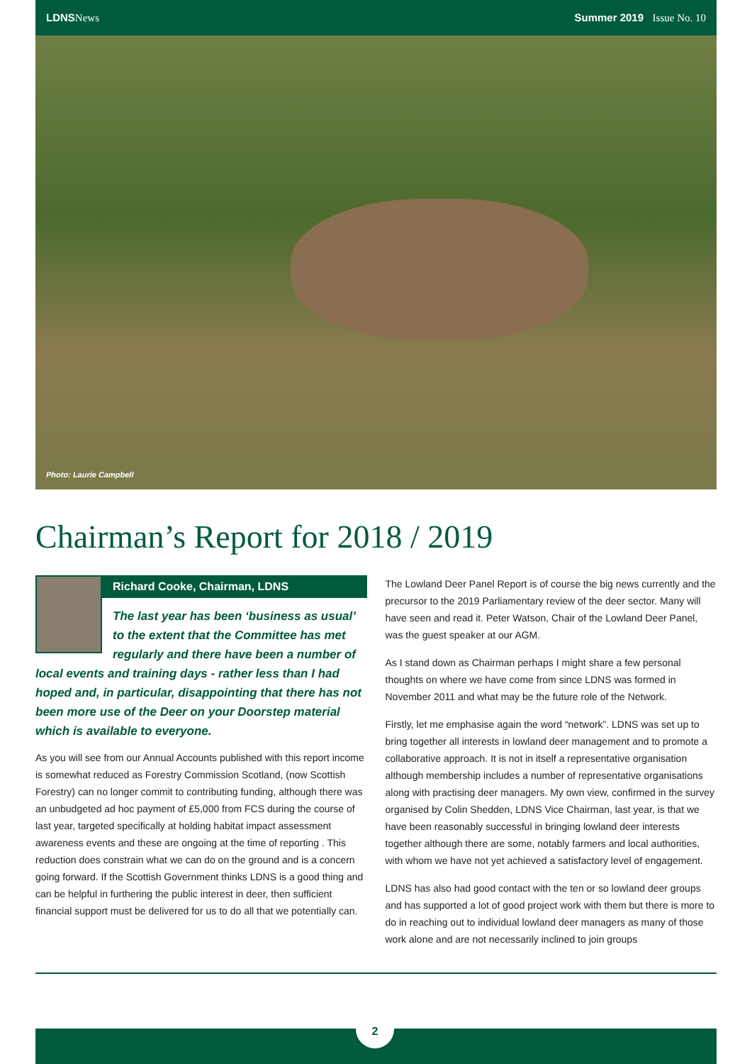LDNS News Summer 2019 Issue No. 10
Photo: Laurie Campbell
Chairman’s Report for 2018 / 2019
Richard Cooke, Chairman, LDNS
The last year has been ‘business as usual’ to the extent that the Committee has met regularly and there have been a number of local events and training days - rather less than I had hoped and, in particular, disappointing that there has not been more use of the Deer on your Doorstep material which is available to everyone.
As you will see from our Annual Accounts published with this report income is somewhat reduced as Forestry Commission Scotland, (now Scottish Forestry) can no longer commit to contributing funding, although there was an unbudgeted ad hoc payment of £5,000 from FCS during the course of last year, targeted specifically at holding habitat impact assessment awareness events and these are ongoing at the time of reporting . This reduction does constrain what we can do on the ground and is a concern going forward. If the Scottish Government thinks LDNS is a good thing and can be helpful in furthering the public interest in deer, then sufficient financial support must be delivered for us to do all that we potentially can.
The Lowland Deer Panel Report is of course the big news currently and the precursor to the 2019 Parliamentary review of the deer sector. Many will have seen and read it. Peter Watson, Chair of the Lowland Deer Panel, was the guest speaker at our AGM.
As I stand down as Chairman perhaps I might share a few personal thoughts on where we have come from since LDNS was formed in November 2011 and what may be the future role of the Network.
Firstly, let me emphasise again the word “network”. LDNS was set up to bring together all interests in lowland deer management and to promote a collaborative approach. It is not in itself a representative organisation although membership includes a number of representative organisations along with practising deer managers. My own view, confirmed in the survey organised by Colin Shedden, LDNS Vice Chairman, last year, is that we have been reasonably successful in bringing lowland deer interests together although there are some, notably farmers and local authorities, with whom we have not yet achieved a satisfactory level of engagement.
LDNS has also had good contact with the ten or so lowland deer groups and has supported a lot of good project work with them but there is more to do in reaching out to individual lowland deer managers as many of those work alone and are not necessarily inclined to join groups
2